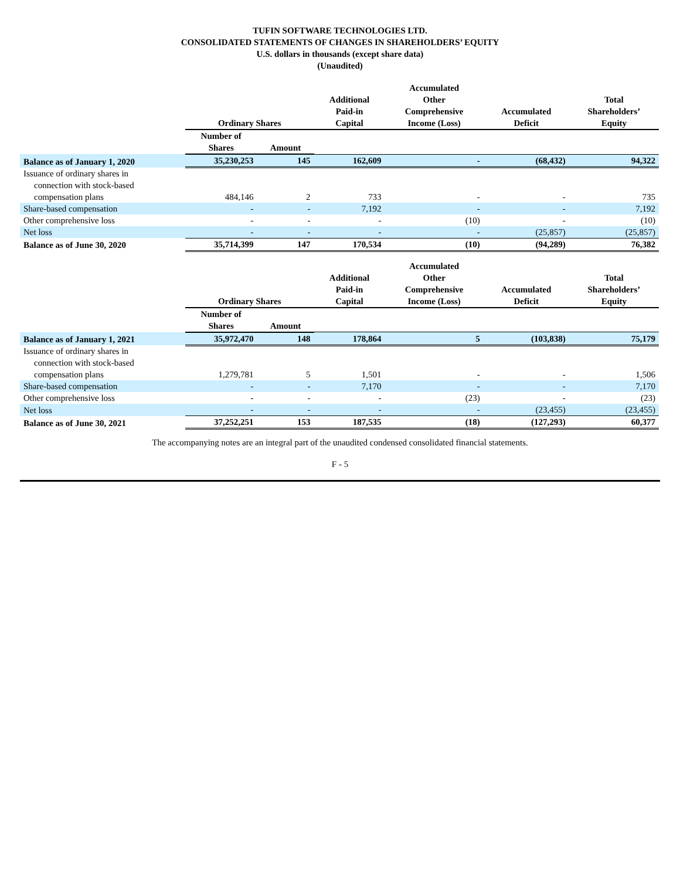TUFIN SOFTWARE TECHNOLOGIES LTD.
CONSOLIDATED STATEMENTS OF CHANGES IN SHAREHOLDERS’ EQUITY
U.S. dollars in thousands (except share data)
(Unaudited)
| | Ordinary Shares | | Additional Paid-in Capital | Accumulated Other Comprehensive Income (Loss) | Accumulated Deficit | Total Shareholders’ Equity |
| --- | --- | --- | --- | --- | --- | --- |
| | Number of Shares | Amount | | | | |
| Balance as of January 1, 2020 | 35,230,253 | 145 | 162,609 | - | (68,432) | 94,322 |
| Issuance of ordinary shares in connection with stock-based compensation plans | 484,146 | 2 | 733 | - | - | 735 |
| Share-based compensation | - | - | 7,192 | - | - | 7,192 |
| Other comprehensive loss | - | - | - | (10) | - | (10) |
| Net loss | - | - | - | - | (25,857) | (25,857) |
| Balance as of June 30, 2020 | 35,714,399 | 147 | 170,534 | (10) | (94,289) | 76,382 |
| | Ordinary Shares | | Additional Paid-in Capital | Accumulated Other Comprehensive Income (Loss) | Accumulated Deficit | Total Shareholders’ Equity |
| --- | --- | --- | --- | --- | --- | --- |
| | Number of Shares | Amount | | | | |
| Balance as of January 1, 2021 | 35,972,470 | 148 | 178,864 | 5 | (103,838) | 75,179 |
| Issuance of ordinary shares in connection with stock-based compensation plans | 1,279,781 | 5 | 1,501 | - | - | 1,506 |
| Share-based compensation | - | - | 7,170 | - | - | 7,170 |
| Other comprehensive loss | - | - | - | (23) | - | (23) |
| Net loss | - | - | - | - | (23,455) | (23,455) |
| Balance as of June 30, 2021 | 37,252,251 | 153 | 187,535 | (18) | (127,293) | 60,377 |
The accompanying notes are an integral part of the unaudited condensed consolidated financial statements.
F - 5